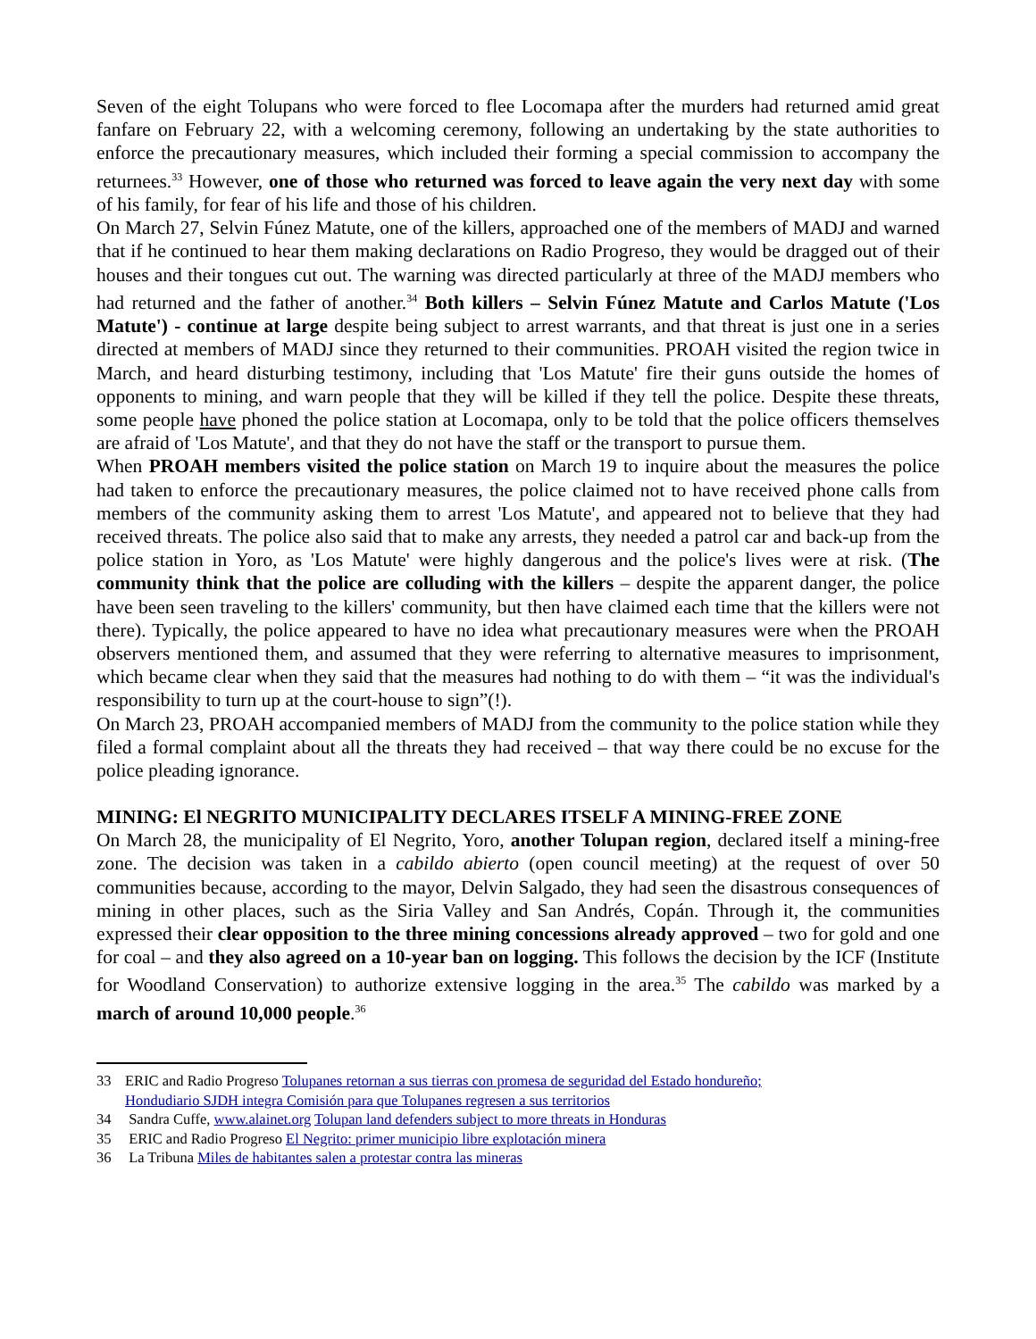Seven of the eight Tolupans who were forced to flee Locomapa after the murders had returned amid great fanfare on February 22, with a welcoming ceremony, following an undertaking by the state authorities to enforce the precautionary measures, which included their forming a special commission to accompany the returnees.<sup>33</sup> However, one of those who returned was forced to leave again the very next day with some of his family, for fear of his life and those of his children.
On March 27, Selvin Fúnez Matute, one of the killers, approached one of the members of MADJ and warned that if he continued to hear them making declarations on Radio Progreso, they would be dragged out of their houses and their tongues cut out. The warning was directed particularly at three of the MADJ members who had returned and the father of another.<sup>34</sup> Both killers – Selvin Fúnez Matute and Carlos Matute ('Los Matute') - continue at large despite being subject to arrest warrants, and that threat is just one in a series directed at members of MADJ since they returned to their communities. PROAH visited the region twice in March, and heard disturbing testimony, including that 'Los Matute' fire their guns outside the homes of opponents to mining, and warn people that they will be killed if they tell the police. Despite these threats, some people have phoned the police station at Locomapa, only to be told that the police officers themselves are afraid of 'Los Matute', and that they do not have the staff or the transport to pursue them.
When PROAH members visited the police station on March 19 to inquire about the measures the police had taken to enforce the precautionary measures, the police claimed not to have received phone calls from members of the community asking them to arrest 'Los Matute', and appeared not to believe that they had received threats. The police also said that to make any arrests, they needed a patrol car and back-up from the police station in Yoro, as 'Los Matute' were highly dangerous and the police's lives were at risk. (The community think that the police are colluding with the killers – despite the apparent danger, the police have been seen traveling to the killers' community, but then have claimed each time that the killers were not there). Typically, the police appeared to have no idea what precautionary measures were when the PROAH observers mentioned them, and assumed that they were referring to alternative measures to imprisonment, which became clear when they said that the measures had nothing to do with them – “it was the individual's responsibility to turn up at the court-house to sign”(!).
On March 23, PROAH accompanied members of MADJ from the community to the police station while they filed a formal complaint about all the threats they had received – that way there could be no excuse for the police pleading ignorance.
MINING: El NEGRITO MUNICIPALITY DECLARES ITSELF A MINING-FREE ZONE
On March 28, the municipality of El Negrito, Yoro, another Tolupan region, declared itself a mining-free zone. The decision was taken in a cabildo abierto (open council meeting) at the request of over 50 communities because, according to the mayor, Delvin Salgado, they had seen the disastrous consequences of mining in other places, such as the Siria Valley and San Andrés, Copán. Through it, the communities expressed their clear opposition to the three mining concessions already approved – two for gold and one for coal – and they also agreed on a 10-year ban on logging. This follows the decision by the ICF (Institute for Woodland Conservation) to authorize extensive logging in the area.<sup>35</sup> The cabildo was marked by a march of around 10,000 people.<sup>36</sup>
33 ERIC and Radio Progreso Tolupanes retornan a sus tierras con promesa de seguridad del Estado hondureño;
Hondudiario SJDH integra Comisión para que Tolupanes regresen a sus territorios
34 Sandra Cuffe, www.alainet.org Tolupan land defenders subject to more threats in Honduras
35 ERIC and Radio Progreso El Negrito: primer municipio libre explotación minera
36 La Tribuna Miles de habitantes salen a protestar contra las mineras